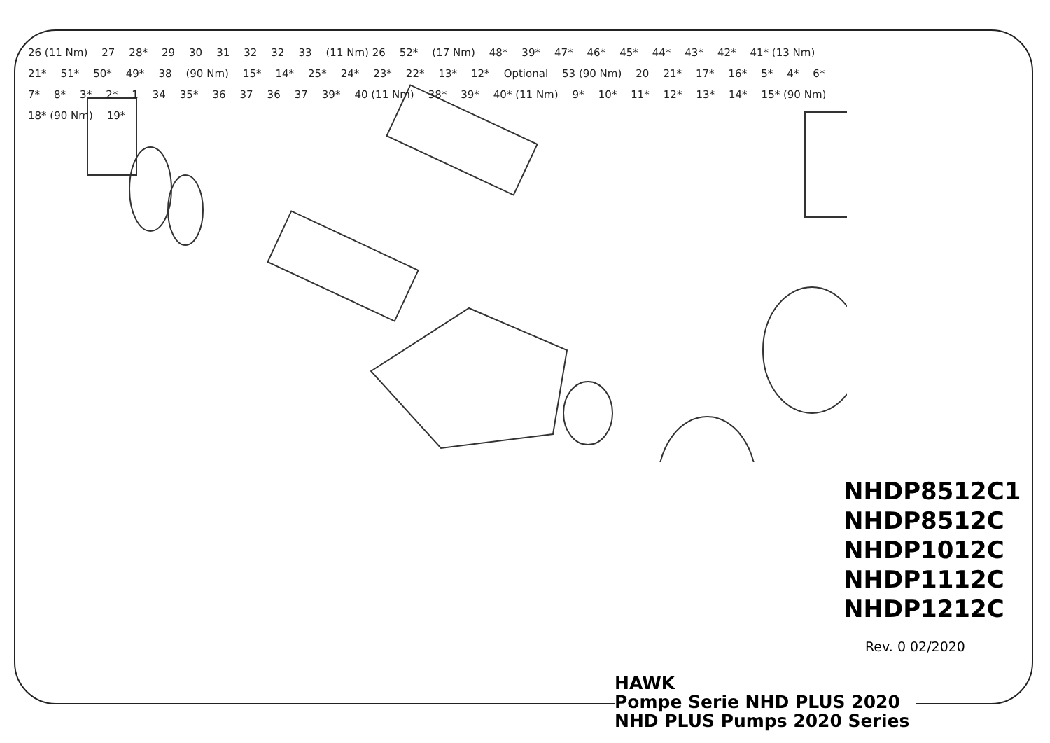26 (11 Nm) 27 28* 29 30 31 32 32 33 (11 Nm) 26 52* (17 Nm) 48* 39* 47* 46* 45* 44* 43* 42* 41* (13 Nm) 21* 51* 50* 49* 38 (90 Nm) 15* 14* 25* 24* 23* 22* 13* 12* Optional 53 (90 Nm) 20 21* 17* 16* 5* 4* 6* 7* 8* 3* 2* 1 34 35* 36 37 36 37 39* 40 (11 Nm) 38* 39* 40* (11 Nm) 9* 10* 11* 12* 13* 14* 15* (90 Nm) 18* (90 Nm) 19*
NHDP8512C1
NHDP8512C
NHDP1012C
NHDP1112C
NHDP1212C
Rev. 0 02/2020
HAWK
Pompe Serie NHD PLUS 2020
NHD PLUS Pumps 2020 Series